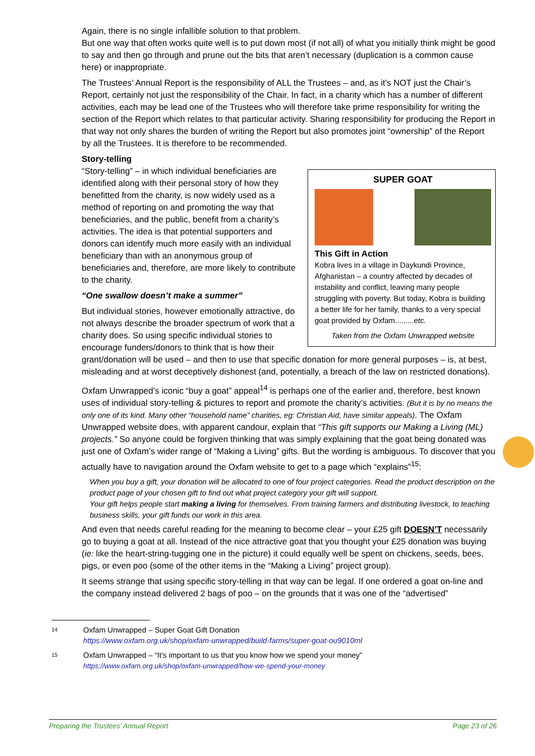Again, there is no single infallible solution to that problem.
But one way that often works quite well is to put down most (if not all) of what you initially think might be good to say and then go through and prune out the bits that aren’t necessary (duplication is a common cause here) or inappropriate.
The Trustees’ Annual Report is the responsibility of ALL the Trustees – and, as it’s NOT just the Chair’s Report, certainly not just the responsibility of the Chair. In fact, in a charity which has a number of different activities, each may be lead one of the Trustees who will therefore take prime responsibility for writing the section of the Report which relates to that particular activity. Sharing responsibility for producing the Report in that way not only shares the burden of writing the Report but also promotes joint “ownership” of the Report by all the Trustees. It is therefore to be recommended.
Story-telling
SUPER GOAT
This Gift in Action
Kobra lives in a village in Daykundi Province, Afghanistan – a country affected by decades of instability and conflict, leaving many people struggling with poverty. But today, Kobra is building a better life for her family, thanks to a very special goat provided by Oxfam.........etc.
Taken from the Oxfam Unwrapped website
“Story-telling” – in which individual beneficiaries are identified along with their personal story of how they benefitted from the charity, is now widely used as a method of reporting on and promoting the way that beneficiaries, and the public, benefit from a charity’s activities. The idea is that potential supporters and donors can identify much more easily with an individual beneficiary than with an anonymous group of beneficiaries and, therefore, are more likely to contribute to the charity.
“One swallow doesn’t make a summer”
But individual stories, however emotionally attractive, do not always describe the broader spectrum of work that a charity does. So using specific individual stories to encourage funders/donors to think that is how their grant/donation will be used – and then to use that specific donation for more general purposes – is, at best, misleading and at worst deceptively dishonest (and, potentially, a breach of the law on restricted donations).
Oxfam Unwrapped’s iconic “buy a goat” appeal<sup>14</sup> is perhaps one of the earlier and, therefore, best known uses of individual story-telling & pictures to report and promote the charity’s activities. (But it is by no means the only one of its kind. Many other “household name” charities, eg: Christian Aid, have similar appeals). The Oxfam Unwrapped website does, with apparent candour, explain that “This gift supports our Making a Living (ML) projects.” So anyone could be forgiven thinking that was simply explaining that the goat being donated was just one of Oxfam’s wider range of “Making a Living” gifts. But the wording is ambiguous. To discover that you actually have to navigation around the Oxfam website to get to a page which “explains”<sup>15</sup>:
When you buy a gift, your donation will be allocated to one of four project categories. Read the product description on the product page of your chosen gift to find out what project category your gift will support.
Your gift helps people start making a living for themselves. From training farmers and distributing livestock, to teaching business skills, your gift funds our work in this area.
And even that needs careful reading for the meaning to become clear – your £25 gift DOESN’T necessarily go to buying a goat at all. Instead of the nice attractive goat that you thought your £25 donation was buying (ie: like the heart-string-tugging one in the picture) it could equally well be spent on chickens, seeds, bees, pigs, or even poo (some of the other items in the “Making a Living” project group).
It seems strange that using specific story-telling in that way can be legal. If one ordered a goat on-line and the company instead delivered 2 bags of poo – on the grounds that it was one of the “advertised”
14
Oxfam Unwrapped – Super Goat Gift Donation
https://www.oxfam.org.uk/shop/oxfam-unwrapped/build-farms/super-goat-ou9010ml
15
Oxfam Unwrapped – “It’s important to us that you know how we spend your money”
https://www.oxfam.org.uk/shop/oxfam-unwrapped/how-we-spend-your-money
Preparing the Trustees’ Annual Report Page 23 of 26